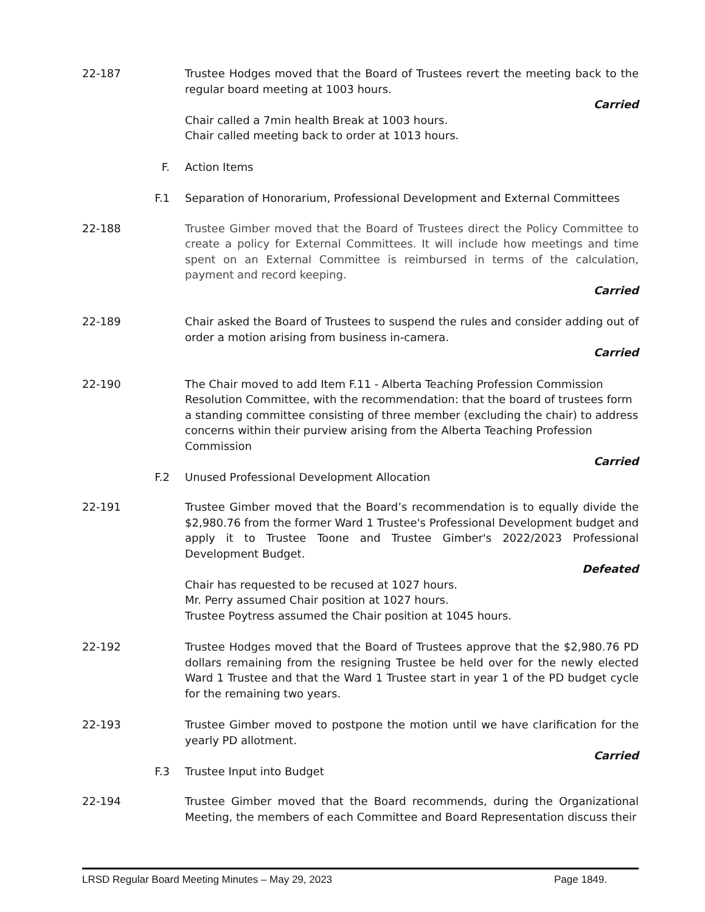22-187 Trustee Hodges moved that the Board of Trustees revert the meeting back to the regular board meeting at 1003 hours.
Carried
Chair called a 7min health Break at 1003 hours.
Chair called meeting back to order at 1013 hours.
F. Action Items
F.1 Separation of Honorarium, Professional Development and External Committees
22-188 Trustee Gimber moved that the Board of Trustees direct the Policy Committee to create a policy for External Committees. It will include how meetings and time spent on an External Committee is reimbursed in terms of the calculation, payment and record keeping.
Carried
22-189 Chair asked the Board of Trustees to suspend the rules and consider adding out of order a motion arising from business in-camera.
Carried
22-190 The Chair moved to add Item F.11 - Alberta Teaching Profession Commission Resolution Committee, with the recommendation: that the board of trustees form a standing committee consisting of three member (excluding the chair) to address concerns within their purview arising from the Alberta Teaching Profession Commission
Carried
F.2 Unused Professional Development Allocation
22-191 Trustee Gimber moved that the Board’s recommendation is to equally divide the $2,980.76 from the former Ward 1 Trustee's Professional Development budget and apply it to Trustee Toone and Trustee Gimber's 2022/2023 Professional Development Budget.
Defeated
Chair has requested to be recused at 1027 hours.
Mr. Perry assumed Chair position at 1027 hours.
Trustee Poytress assumed the Chair position at 1045 hours.
22-192 Trustee Hodges moved that the Board of Trustees approve that the $2,980.76 PD dollars remaining from the resigning Trustee be held over for the newly elected Ward 1 Trustee and that the Ward 1 Trustee start in year 1 of the PD budget cycle for the remaining two years.
22-193 Trustee Gimber moved to postpone the motion until we have clarification for the yearly PD allotment.
Carried
F.3 Trustee Input into Budget
22-194 Trustee Gimber moved that the Board recommends, during the Organizational Meeting, the members of each Committee and Board Representation discuss their
LRSD Regular Board Meeting Minutes – May 29, 2023 Page 1849.